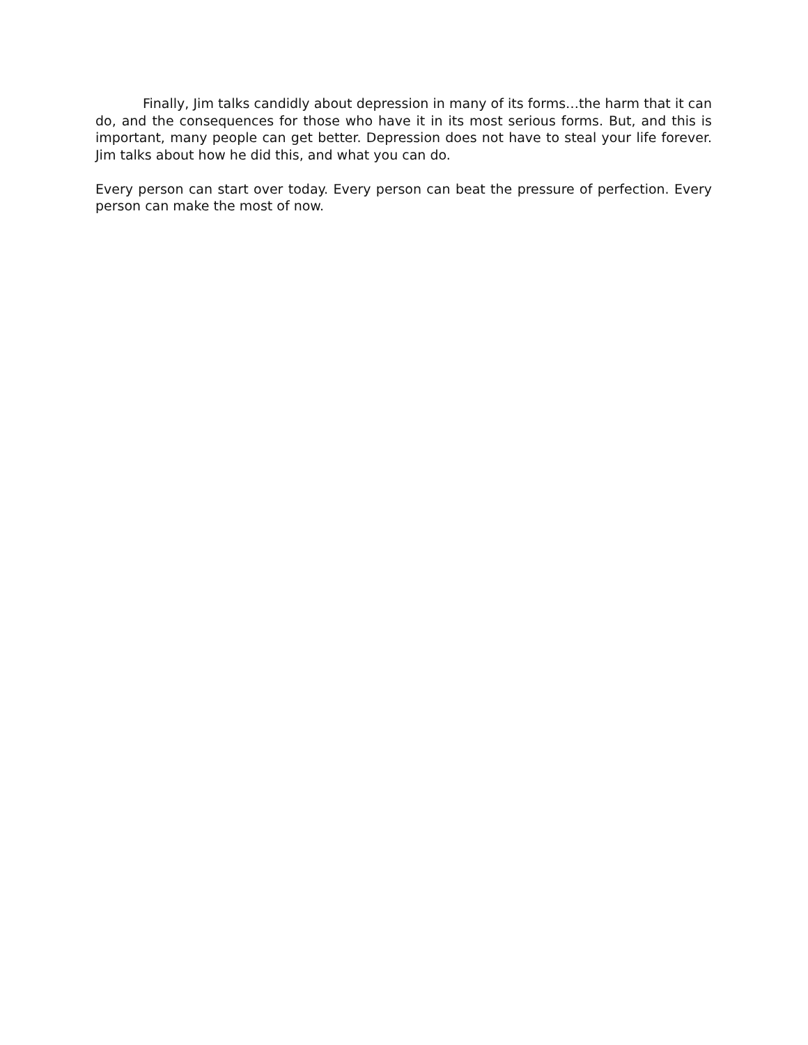Finally, Jim talks candidly about depression in many of its forms…the harm that it can do, and the consequences for those who have it in its most serious forms. But, and this is important, many people can get better. Depression does not have to steal your life forever. Jim talks about how he did this, and what you can do.
Every person can start over today. Every person can beat the pressure of perfection. Every person can make the most of now.